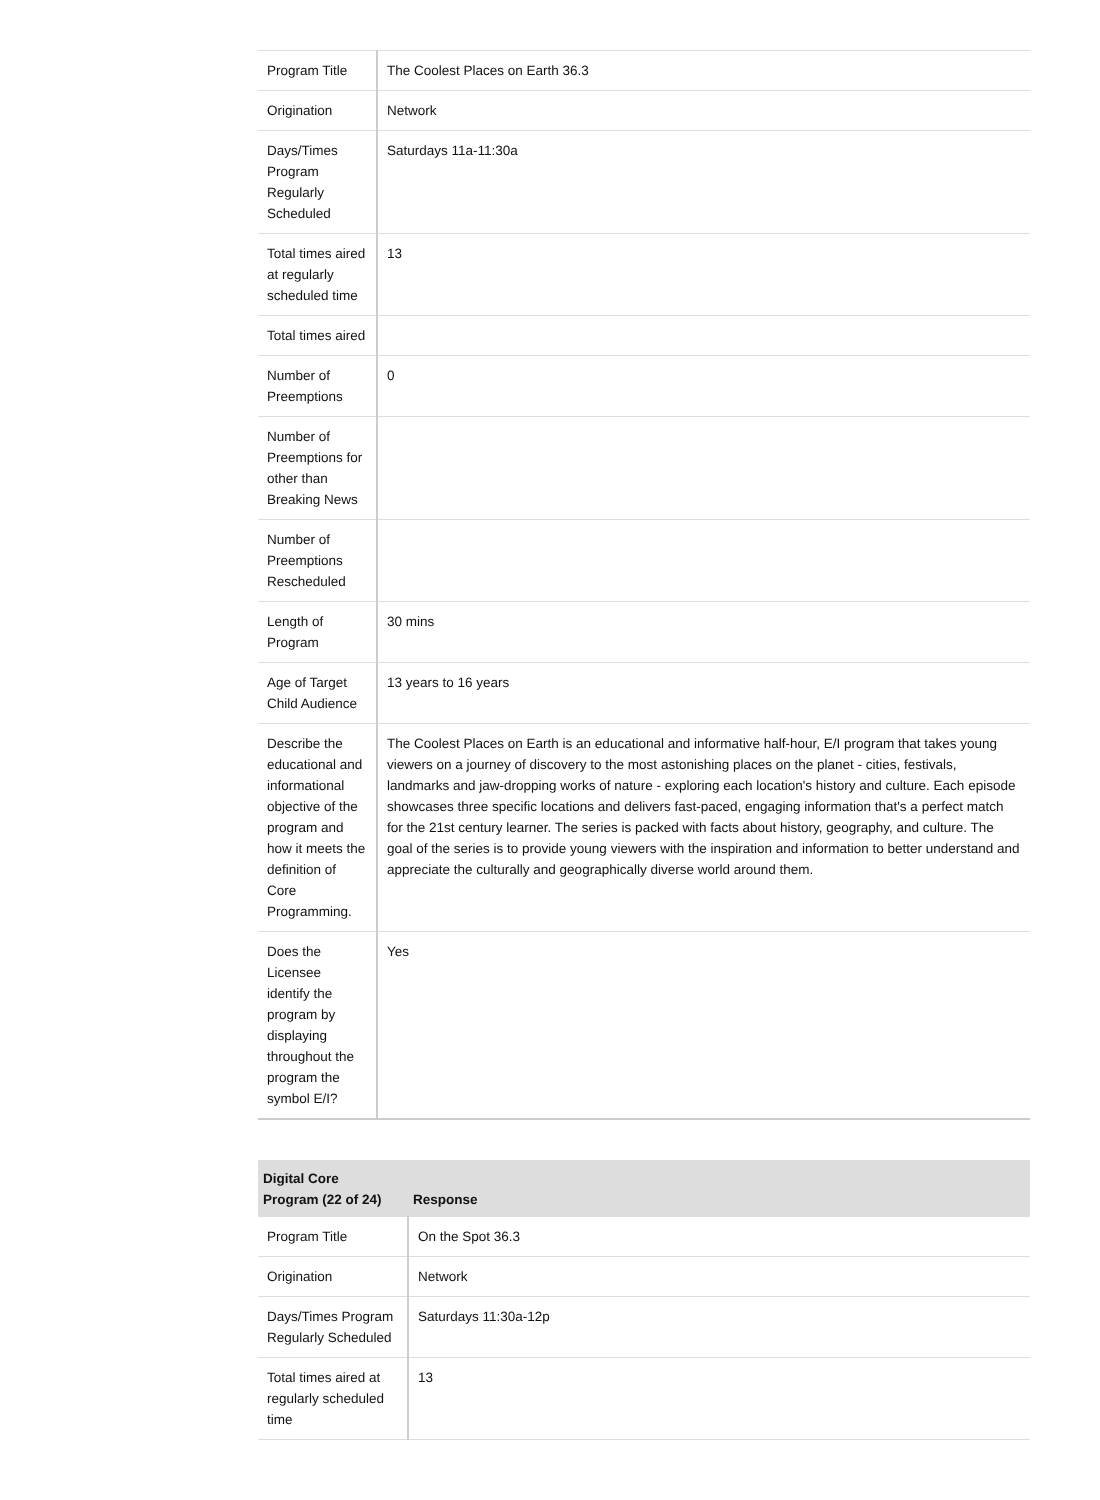| Program Title | The Coolest Places on Earth 36.3 |
| Origination | Network |
| Days/Times Program Regularly Scheduled | Saturdays 11a-11:30a |
| Total times aired at regularly scheduled time | 13 |
| Total times aired | |
| Number of Preemptions | 0 |
| Number of Preemptions for other than Breaking News | |
| Number of Preemptions Rescheduled | |
| Length of Program | 30 mins |
| Age of Target Child Audience | 13 years to 16 years |
| Describe the educational and informational objective of the program and how it meets the definition of Core Programming. | The Coolest Places on Earth is an educational and informative half-hour, E/I program that takes young viewers on a journey of discovery to the most astonishing places on the planet - cities, festivals, landmarks and jaw-dropping works of nature - exploring each location's history and culture. Each episode showcases three specific locations and delivers fast-paced, engaging information that's a perfect match for the 21st century learner. The series is packed with facts about history, geography, and culture. The goal of the series is to provide young viewers with the inspiration and information to better understand and appreciate the culturally and geographically diverse world around them. |
| Does the Licensee identify the program by displaying throughout the program the symbol E/I? | Yes |
| Digital Core Program (22 of 24) | Response |
| --- | --- |
| Program Title | On the Spot 36.3 |
| Origination | Network |
| Days/Times Program Regularly Scheduled | Saturdays 11:30a-12p |
| Total times aired at regularly scheduled time | 13 |